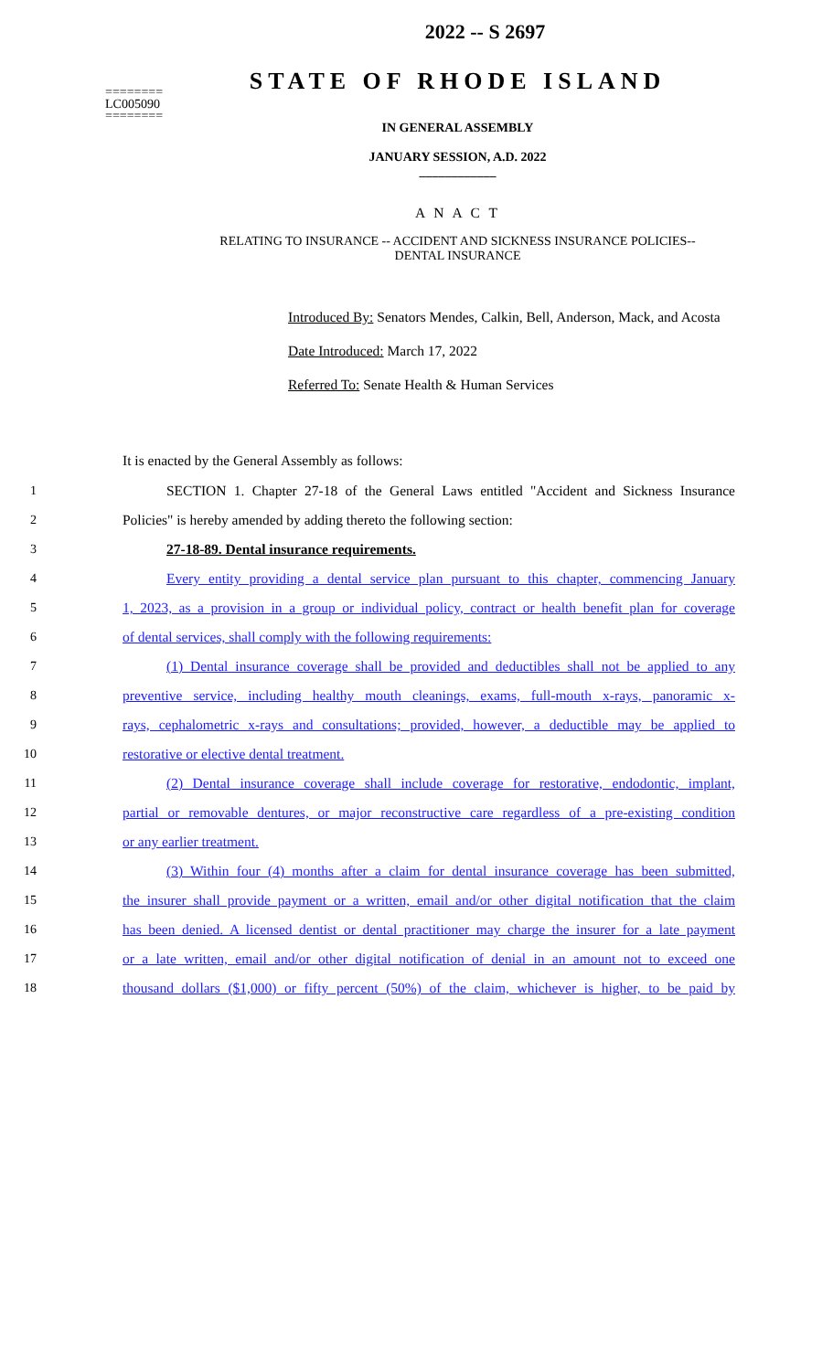========
LC005090
========
2022 -- S 2697
STATE OF RHODE ISLAND
IN GENERAL ASSEMBLY
JANUARY SESSION, A.D. 2022
____________
A N A C T
RELATING TO INSURANCE -- ACCIDENT AND SICKNESS INSURANCE POLICIES--
DENTAL INSURANCE
Introduced By: Senators Mendes, Calkin, Bell, Anderson, Mack, and Acosta
Date Introduced: March 17, 2022
Referred To: Senate Health & Human Services
It is enacted by the General Assembly as follows:
1 SECTION 1. Chapter 27-18 of the General Laws entitled "Accident and Sickness Insurance
2 Policies" is hereby amended by adding thereto the following section:
3 27-18-89. Dental insurance requirements.
4 Every entity providing a dental service plan pursuant to this chapter, commencing January
5 1, 2023, as a provision in a group or individual policy, contract or health benefit plan for coverage
6 of dental services, shall comply with the following requirements:
7 (1) Dental insurance coverage shall be provided and deductibles shall not be applied to any
8 preventive service, including healthy mouth cleanings, exams, full-mouth x-rays, panoramic x-
9 rays, cephalometric x-rays and consultations; provided, however, a deductible may be applied to
10 restorative or elective dental treatment.
11 (2) Dental insurance coverage shall include coverage for restorative, endodontic, implant,
12 partial or removable dentures, or major reconstructive care regardless of a pre-existing condition
13 or any earlier treatment.
14 (3) Within four (4) months after a claim for dental insurance coverage has been submitted,
15 the insurer shall provide payment or a written, email and/or other digital notification that the claim
16 has been denied. A licensed dentist or dental practitioner may charge the insurer for a late payment
17 or a late written, email and/or other digital notification of denial in an amount not to exceed one
18 thousand dollars ($1,000) or fifty percent (50%) of the claim, whichever is higher, to be paid by